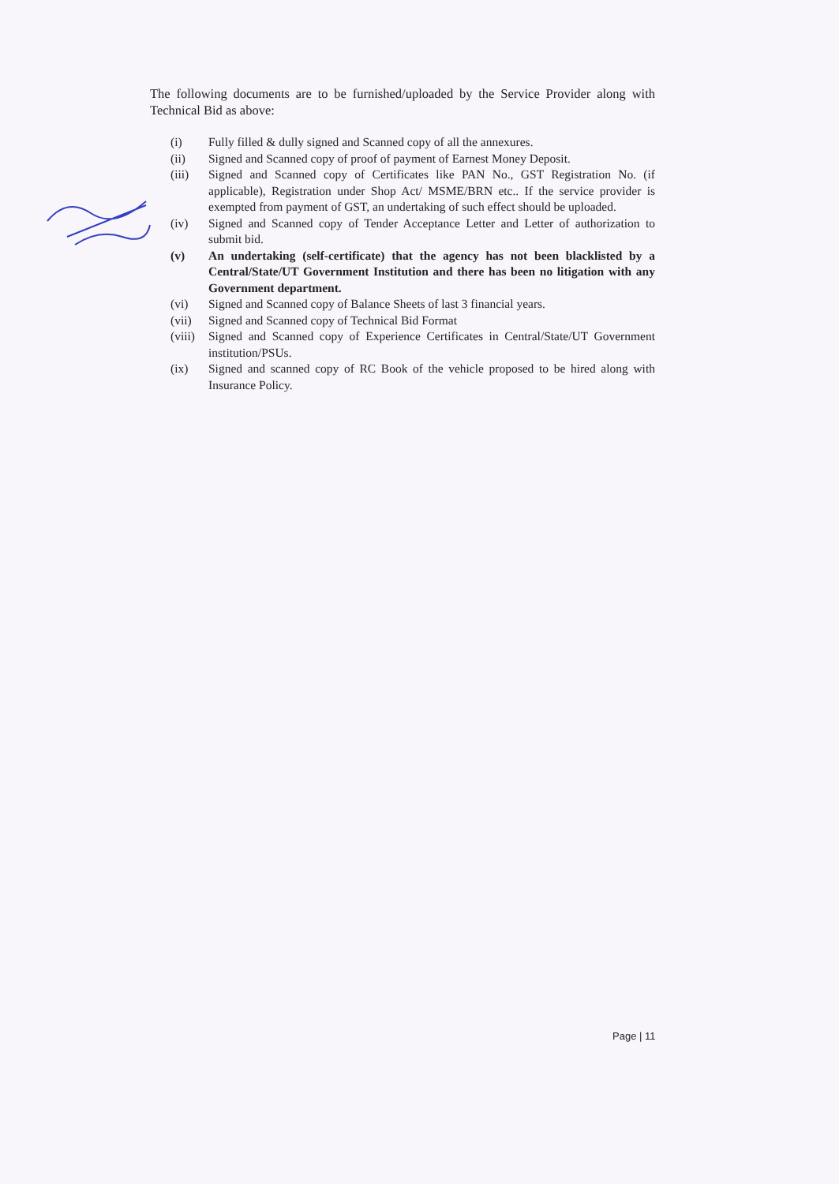The following documents are to be furnished/uploaded by the Service Provider along with Technical Bid as above:
(i) Fully filled & dully signed and Scanned copy of all the annexures.
(ii) Signed and Scanned copy of proof of payment of Earnest Money Deposit.
(iii) Signed and Scanned copy of Certificates like PAN No., GST Registration No. (if applicable), Registration under Shop Act/ MSME/BRN etc.. If the service provider is exempted from payment of GST, an undertaking of such effect should be uploaded.
(iv) Signed and Scanned copy of Tender Acceptance Letter and Letter of authorization to submit bid.
(v) An undertaking (self-certificate) that the agency has not been blacklisted by a Central/State/UT Government Institution and there has been no litigation with any Government department.
(vi) Signed and Scanned copy of Balance Sheets of last 3 financial years.
(vii) Signed and Scanned copy of Technical Bid Format
(viii) Signed and Scanned copy of Experience Certificates in Central/State/UT Government institution/PSUs.
(ix) Signed and scanned copy of RC Book of the vehicle proposed to be hired along with Insurance Policy.
Page | 11